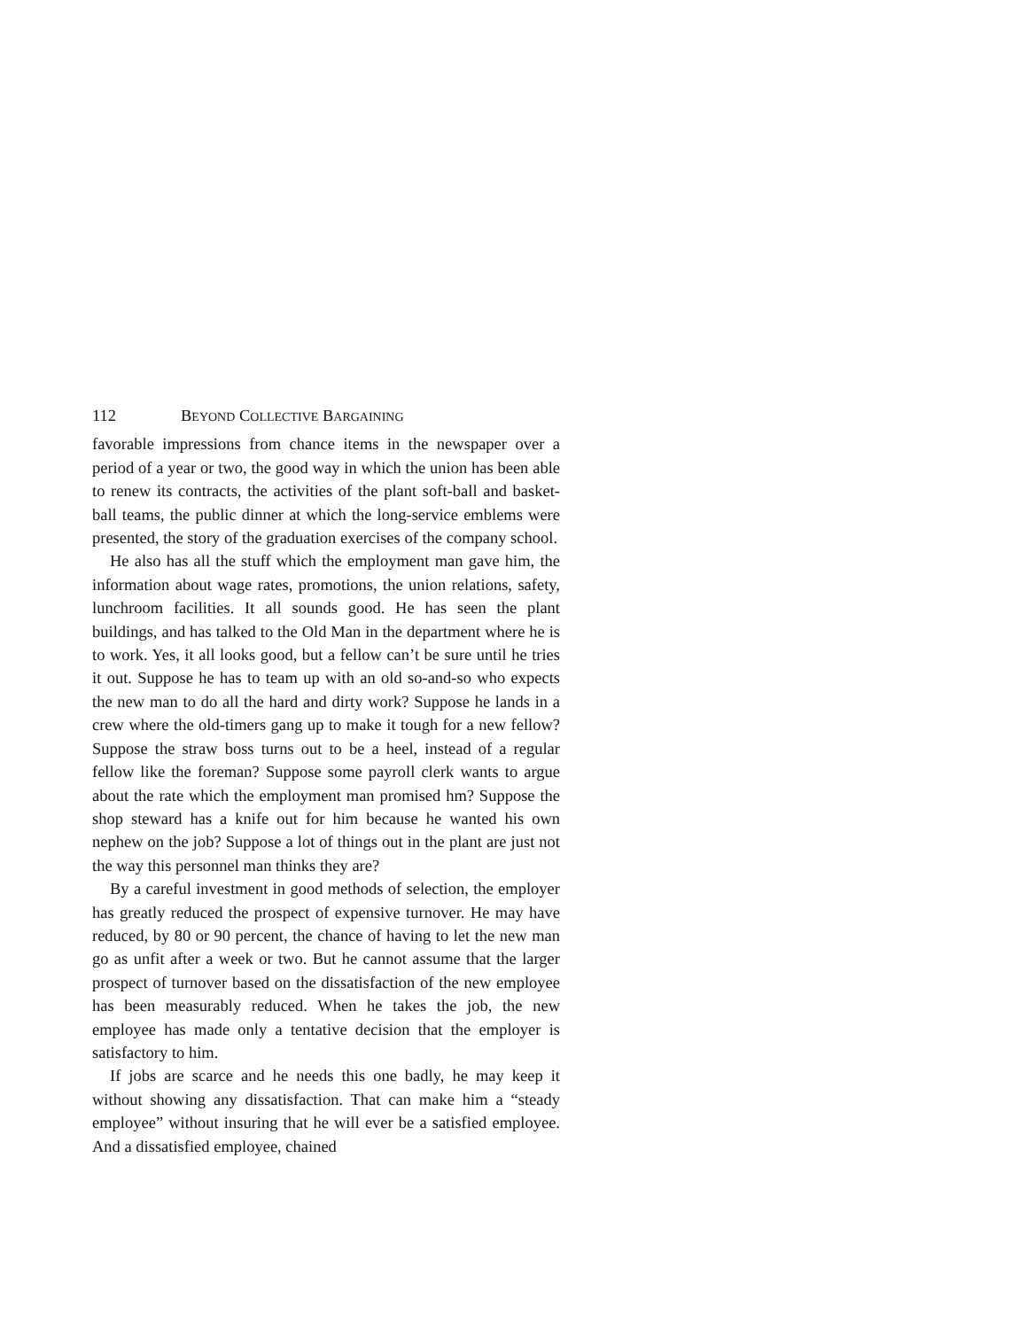112 BEYOND COLLECTIVE BARGAINING
favorable impressions from chance items in the newspaper over a period of a year or two, the good way in which the union has been able to renew its contracts, the activities of the plant soft-ball and basket-ball teams, the public dinner at which the long-service emblems were presented, the story of the graduation exercises of the company school.
He also has all the stuff which the employment man gave him, the information about wage rates, promotions, the union relations, safety, lunchroom facilities. It all sounds good. He has seen the plant buildings, and has talked to the Old Man in the department where he is to work. Yes, it all looks good, but a fellow can’t be sure until he tries it out. Suppose he has to team up with an old so-and-so who expects the new man to do all the hard and dirty work? Suppose he lands in a crew where the old-timers gang up to make it tough for a new fellow? Suppose the straw boss turns out to be a heel, instead of a regular fellow like the foreman? Suppose some payroll clerk wants to argue about the rate which the employment man promised hm? Suppose the shop steward has a knife out for him because he wanted his own nephew on the job? Suppose a lot of things out in the plant are just not the way this personnel man thinks they are?
By a careful investment in good methods of selection, the employer has greatly reduced the prospect of expensive turnover. He may have reduced, by 80 or 90 percent, the chance of having to let the new man go as unfit after a week or two. But he cannot assume that the larger prospect of turnover based on the dissatisfaction of the new employee has been measurably reduced. When he takes the job, the new employee has made only a tentative decision that the employer is satisfactory to him.
If jobs are scarce and he needs this one badly, he may keep it without showing any dissatisfaction. That can make him a “steady employee” without insuring that he will ever be a satisfied employee. And a dissatisfied employee, chained